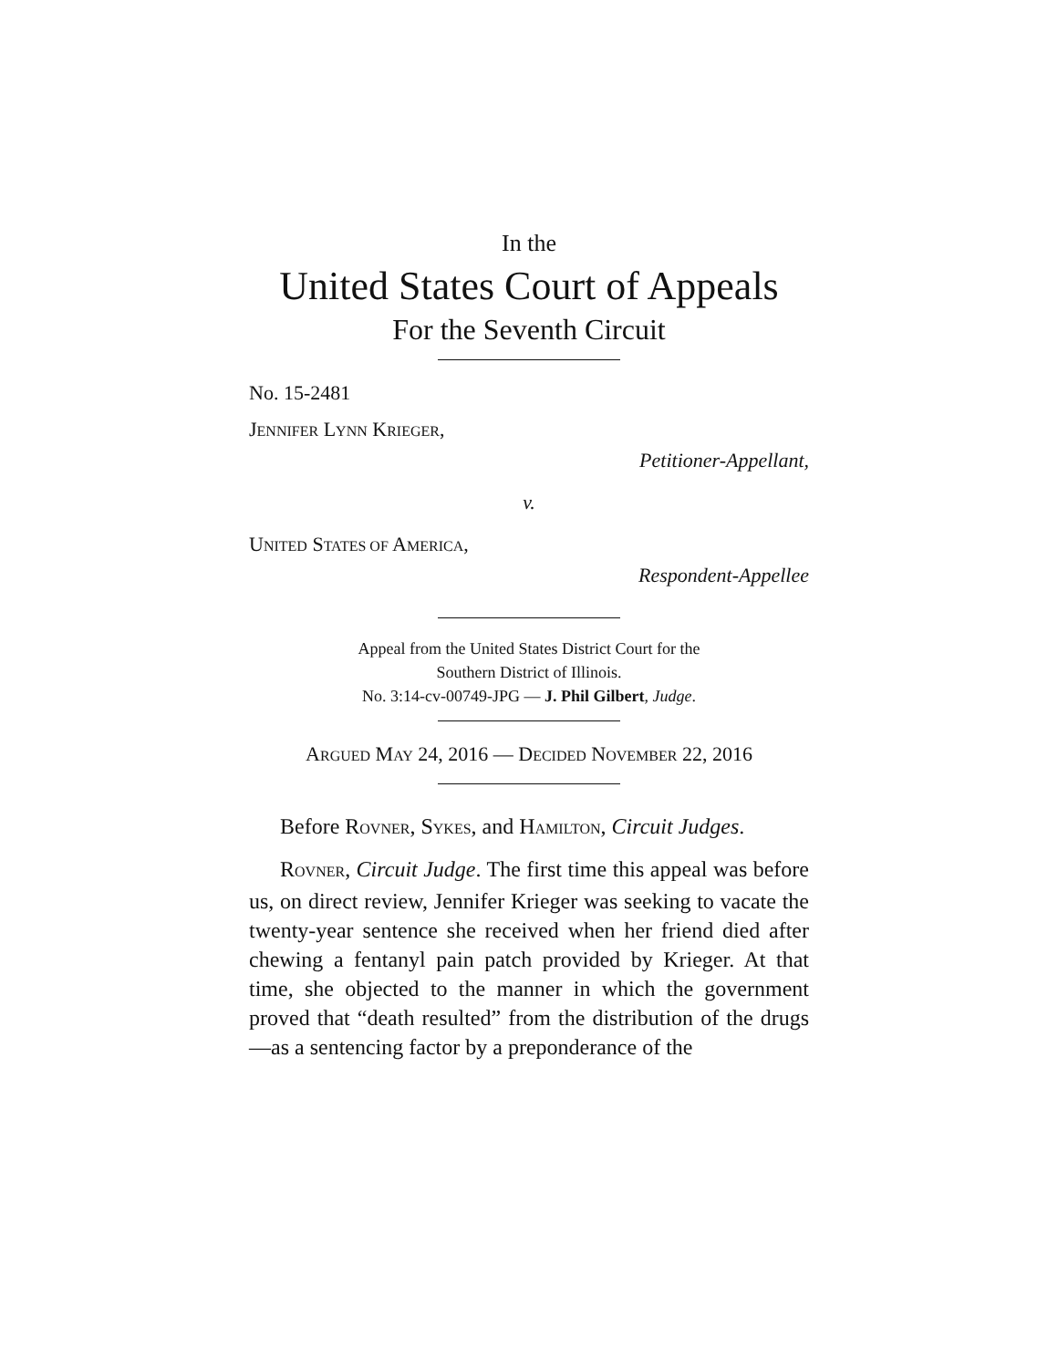In the
United States Court of Appeals
For the Seventh Circuit
No. 15-2481
JENNIFER LYNN KRIEGER,
Petitioner-Appellant,
v.
UNITED STATES OF AMERICA,
Respondent-Appellee
Appeal from the United States District Court for the
Southern District of Illinois.
No. 3:14-cv-00749-JPG — J. Phil Gilbert, Judge.
ARGUED MAY 24, 2016 — DECIDED NOVEMBER 22, 2016
Before ROVNER, SYKES, and HAMILTON, Circuit Judges.
ROVNER, Circuit Judge. The first time this appeal was before us, on direct review, Jennifer Krieger was seeking to vacate the twenty-year sentence she received when her friend died after chewing a fentanyl pain patch provided by Krieger. At that time, she objected to the manner in which the govern­ment proved that “death resulted” from the distribution of the drugs—as a sentencing factor by a preponderance of the